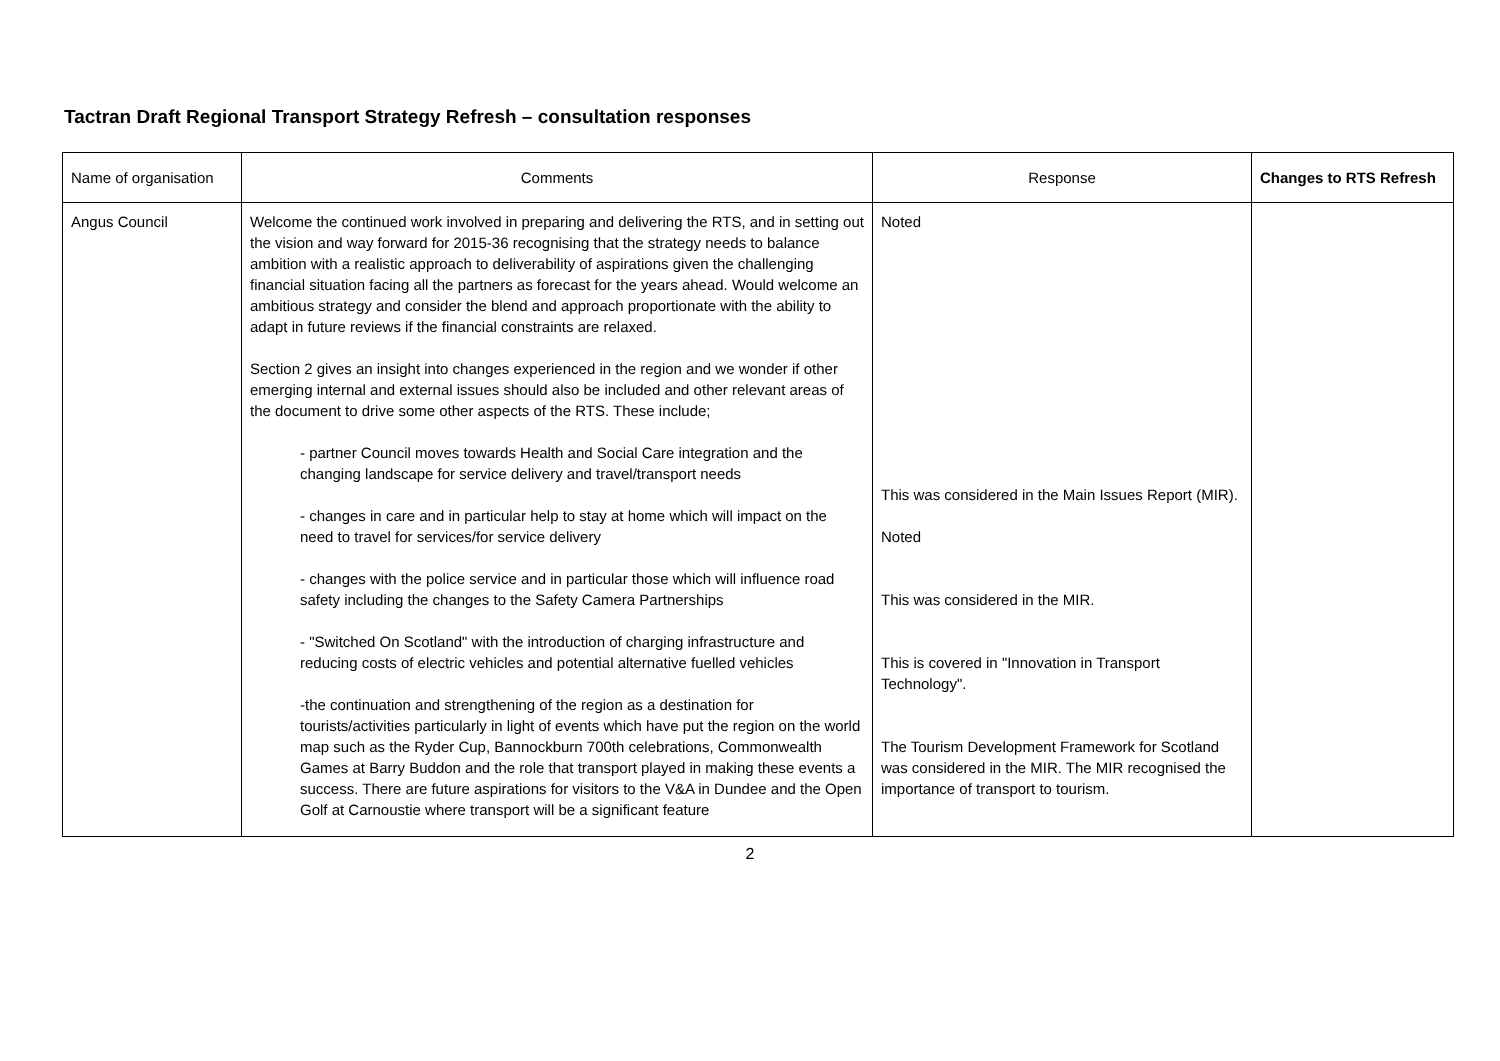Tactran Draft Regional Transport Strategy Refresh – consultation responses
| Name of organisation | Comments | Response | Changes to RTS Refresh |
| --- | --- | --- | --- |
| Angus Council | Welcome the continued work involved in preparing and delivering the RTS, and in setting out the vision and way forward for 2015-36 recognising that the strategy needs to balance ambition with a realistic approach to deliverability of aspirations given the challenging financial situation facing all the partners as forecast for the years ahead. Would welcome an ambitious strategy and consider the blend and approach proportionate with the ability to adapt in future reviews if the financial constraints are relaxed. Section 2 gives an insight into changes experienced in the region and we wonder if other emerging internal and external issues should also be included and other relevant areas of the document to drive some other aspects of the RTS. These include; - partner Council moves towards Health and Social Care integration and the changing landscape for service delivery and travel/transport needs - changes in care and in particular help to stay at home which will impact on the need to travel for services/for service delivery - changes with the police service and in particular those which will influence road safety including the changes to the Safety Camera Partnerships - "Switched On Scotland" with the introduction of charging infrastructure and reducing costs of electric vehicles and potential alternative fuelled vehicles -the continuation and strengthening of the region as a destination for tourists/activities particularly in light of events which have put the region on the world map such as the Ryder Cup, Bannockburn 700th celebrations, Commonwealth Games at Barry Buddon and the role that transport played in making these events a success. There are future aspirations for visitors to the V&A in Dundee and the Open Golf at Carnoustie where transport will be a significant feature | Noted This was considered in the Main Issues Report (MIR). Noted This was considered in the MIR. This is covered in "Innovation in Transport Technology". The Tourism Development Framework for Scotland was considered in the MIR. The MIR recognised the importance of transport to tourism. | |
2